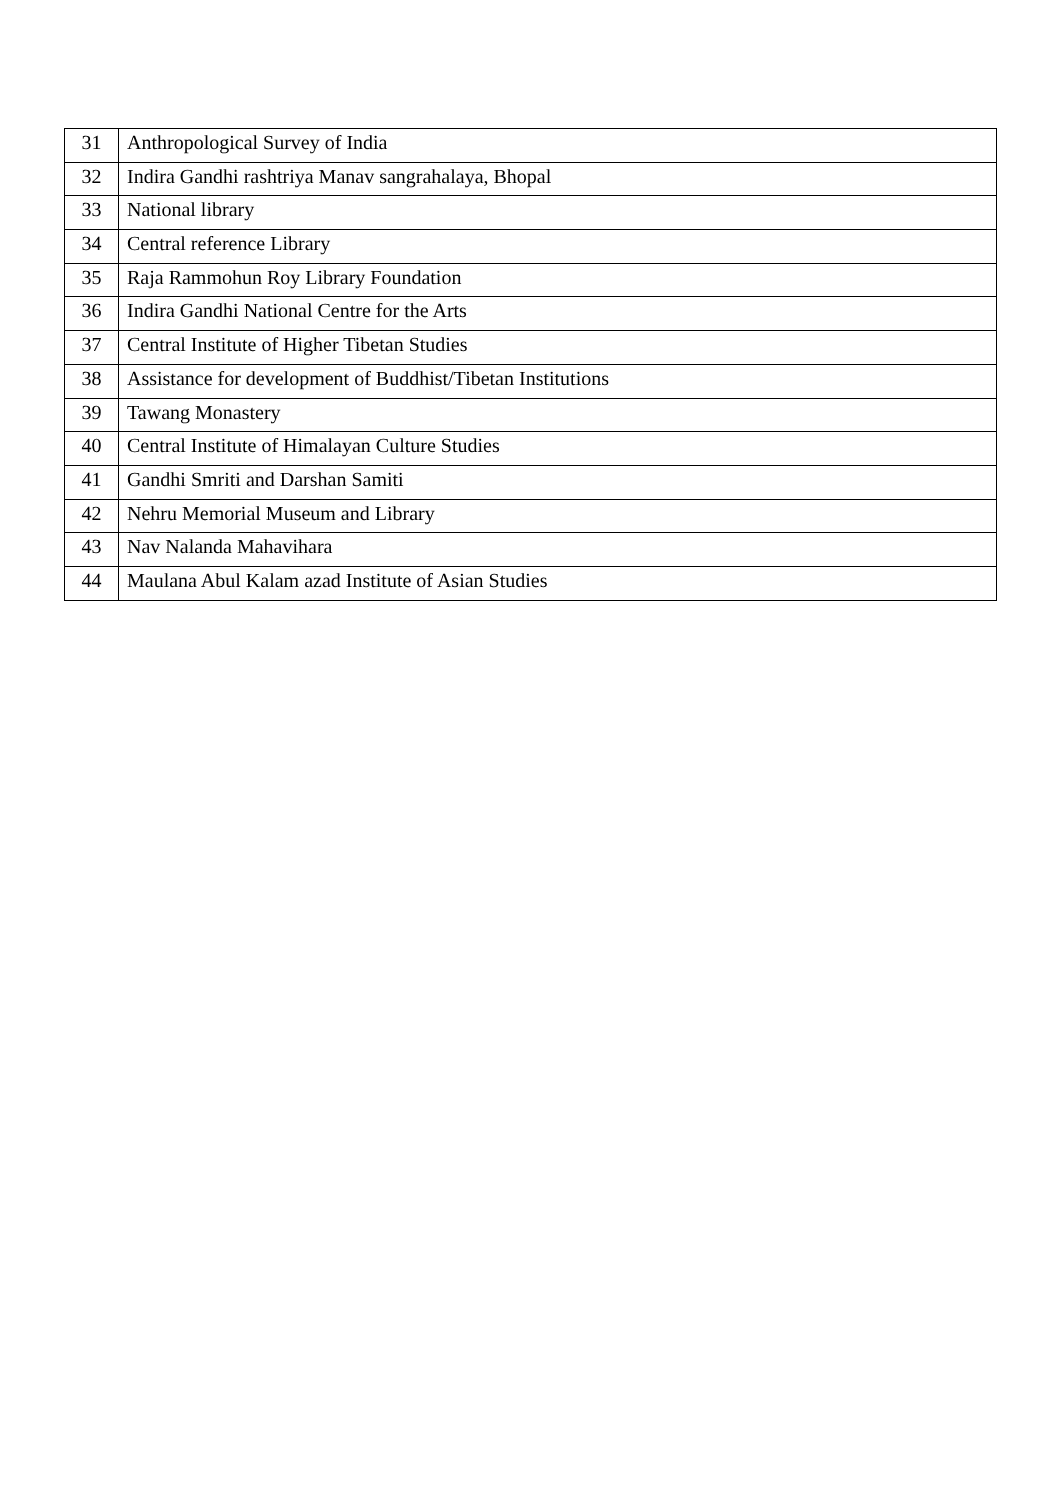| 31 | Anthropological Survey of India |
| 32 | Indira Gandhi rashtriya Manav sangrahalaya, Bhopal |
| 33 | National library |
| 34 | Central reference Library |
| 35 | Raja Rammohun Roy Library Foundation |
| 36 | Indira Gandhi National Centre for the Arts |
| 37 | Central Institute of Higher Tibetan Studies |
| 38 | Assistance for development of Buddhist/Tibetan Institutions |
| 39 | Tawang Monastery |
| 40 | Central Institute of Himalayan Culture Studies |
| 41 | Gandhi Smriti and Darshan Samiti |
| 42 | Nehru Memorial Museum and Library |
| 43 | Nav Nalanda Mahavihara |
| 44 | Maulana Abul Kalam azad Institute of Asian Studies |